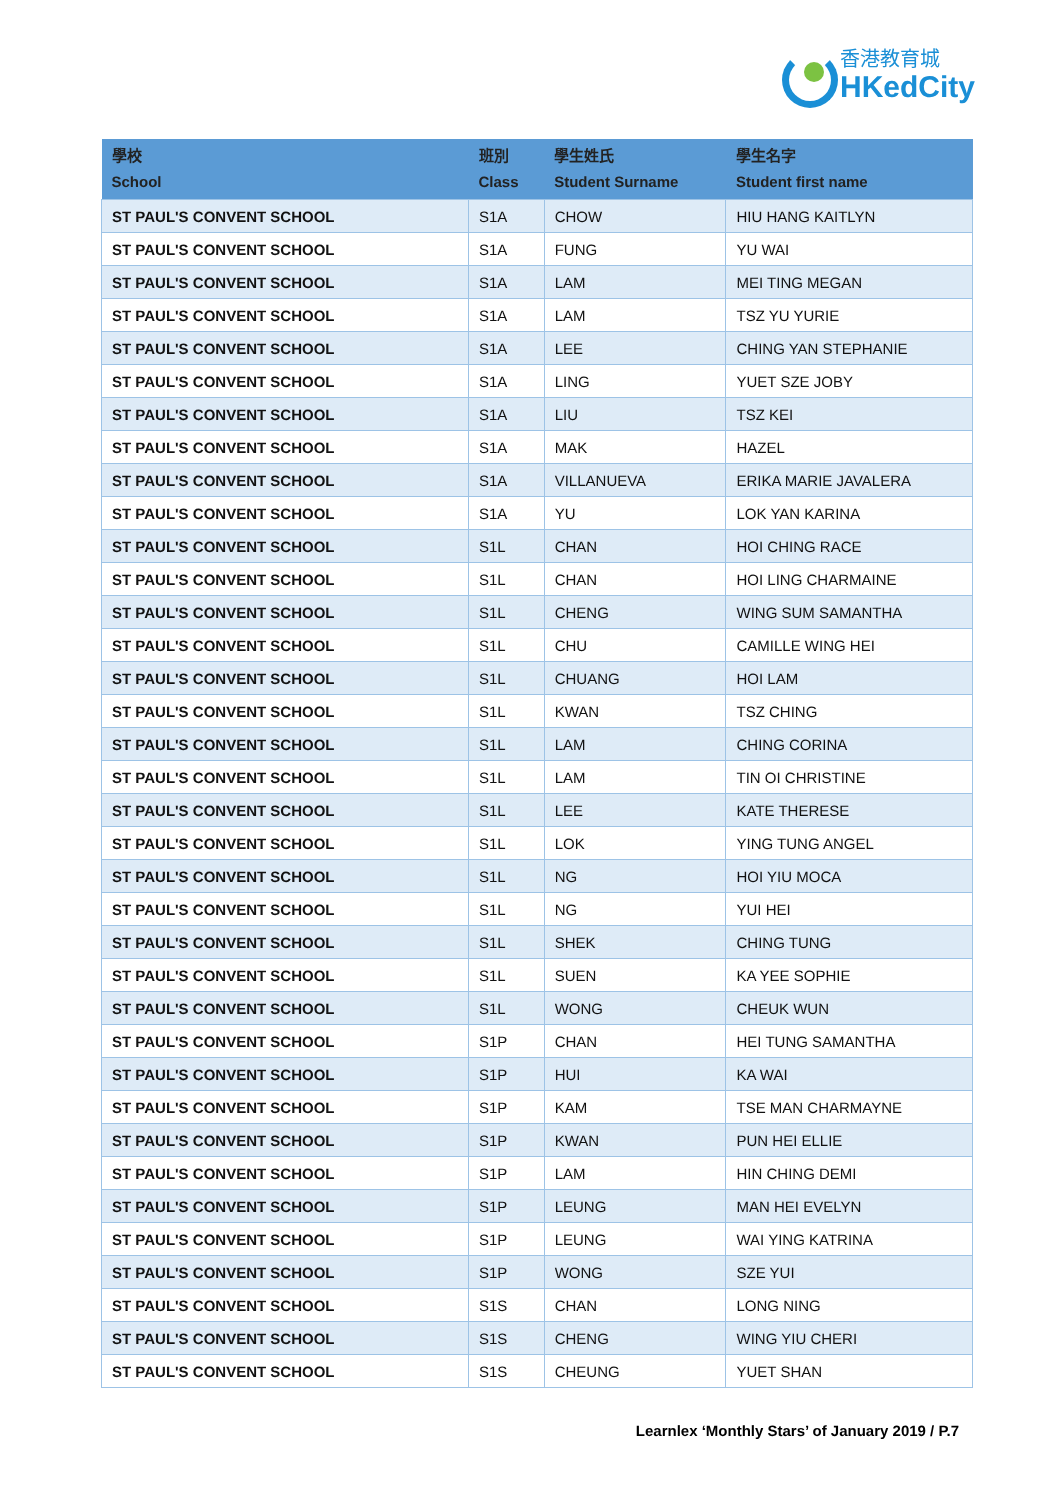香港教育城
HKedCity
| 學校 School | 班別 Class | 學生姓氏 Student Surname | 學生名字 Student first name |
| --- | --- | --- | --- |
| ST PAUL'S CONVENT SCHOOL | S1A | CHOW | HIU HANG KAITLYN |
| ST PAUL'S CONVENT SCHOOL | S1A | FUNG | YU WAI |
| ST PAUL'S CONVENT SCHOOL | S1A | LAM | MEI TING MEGAN |
| ST PAUL'S CONVENT SCHOOL | S1A | LAM | TSZ YU YURIE |
| ST PAUL'S CONVENT SCHOOL | S1A | LEE | CHING YAN STEPHANIE |
| ST PAUL'S CONVENT SCHOOL | S1A | LING | YUET SZE JOBY |
| ST PAUL'S CONVENT SCHOOL | S1A | LIU | TSZ KEI |
| ST PAUL'S CONVENT SCHOOL | S1A | MAK | HAZEL |
| ST PAUL'S CONVENT SCHOOL | S1A | VILLANUEVA | ERIKA MARIE JAVALERA |
| ST PAUL'S CONVENT SCHOOL | S1A | YU | LOK YAN KARINA |
| ST PAUL'S CONVENT SCHOOL | S1L | CHAN | HOI CHING RACE |
| ST PAUL'S CONVENT SCHOOL | S1L | CHAN | HOI LING CHARMAINE |
| ST PAUL'S CONVENT SCHOOL | S1L | CHENG | WING SUM SAMANTHA |
| ST PAUL'S CONVENT SCHOOL | S1L | CHU | CAMILLE WING HEI |
| ST PAUL'S CONVENT SCHOOL | S1L | CHUANG | HOI LAM |
| ST PAUL'S CONVENT SCHOOL | S1L | KWAN | TSZ CHING |
| ST PAUL'S CONVENT SCHOOL | S1L | LAM | CHING CORINA |
| ST PAUL'S CONVENT SCHOOL | S1L | LAM | TIN OI CHRISTINE |
| ST PAUL'S CONVENT SCHOOL | S1L | LEE | KATE THERESE |
| ST PAUL'S CONVENT SCHOOL | S1L | LOK | YING TUNG ANGEL |
| ST PAUL'S CONVENT SCHOOL | S1L | NG | HOI YIU MOCA |
| ST PAUL'S CONVENT SCHOOL | S1L | NG | YUI HEI |
| ST PAUL'S CONVENT SCHOOL | S1L | SHEK | CHING TUNG |
| ST PAUL'S CONVENT SCHOOL | S1L | SUEN | KA YEE SOPHIE |
| ST PAUL'S CONVENT SCHOOL | S1L | WONG | CHEUK WUN |
| ST PAUL'S CONVENT SCHOOL | S1P | CHAN | HEI TUNG SAMANTHA |
| ST PAUL'S CONVENT SCHOOL | S1P | HUI | KA WAI |
| ST PAUL'S CONVENT SCHOOL | S1P | KAM | TSE MAN CHARMAYNE |
| ST PAUL'S CONVENT SCHOOL | S1P | KWAN | PUN HEI ELLIE |
| ST PAUL'S CONVENT SCHOOL | S1P | LAM | HIN CHING DEMI |
| ST PAUL'S CONVENT SCHOOL | S1P | LEUNG | MAN HEI EVELYN |
| ST PAUL'S CONVENT SCHOOL | S1P | LEUNG | WAI YING KATRINA |
| ST PAUL'S CONVENT SCHOOL | S1P | WONG | SZE YUI |
| ST PAUL'S CONVENT SCHOOL | S1S | CHAN | LONG NING |
| ST PAUL'S CONVENT SCHOOL | S1S | CHENG | WING YIU CHERI |
| ST PAUL'S CONVENT SCHOOL | S1S | CHEUNG | YUET SHAN |
Learnlex ‘Monthly Stars’ of January 2019 / P.7